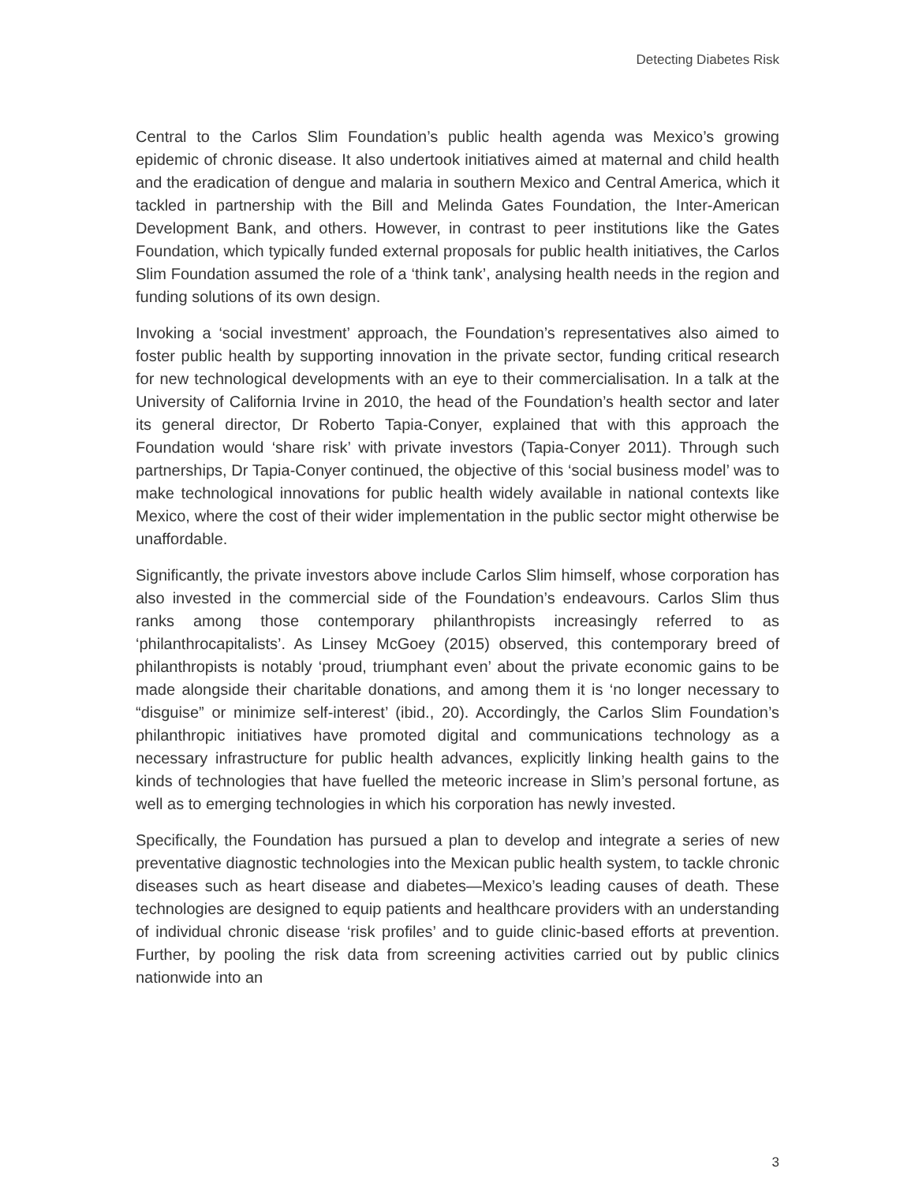Detecting Diabetes Risk
Central to the Carlos Slim Foundation’s public health agenda was Mexico’s growing epidemic of chronic disease. It also undertook initiatives aimed at maternal and child health and the eradication of dengue and malaria in southern Mexico and Central America, which it tackled in partnership with the Bill and Melinda Gates Foundation, the Inter-American Development Bank, and others. However, in contrast to peer institutions like the Gates Foundation, which typically funded external proposals for public health initiatives, the Carlos Slim Foundation assumed the role of a ‘think tank’, analysing health needs in the region and funding solutions of its own design.
Invoking a ‘social investment’ approach, the Foundation’s representatives also aimed to foster public health by supporting innovation in the private sector, funding critical research for new technological developments with an eye to their commercialisation. In a talk at the University of California Irvine in 2010, the head of the Foundation’s health sector and later its general director, Dr Roberto Tapia-Conyer, explained that with this approach the Foundation would ‘share risk’ with private investors (Tapia-Conyer 2011). Through such partnerships, Dr Tapia-Conyer continued, the objective of this ‘social business model’ was to make technological innovations for public health widely available in national contexts like Mexico, where the cost of their wider implementation in the public sector might otherwise be unaffordable.
Significantly, the private investors above include Carlos Slim himself, whose corporation has also invested in the commercial side of the Foundation’s endeavours. Carlos Slim thus ranks among those contemporary philanthropists increasingly referred to as ‘philanthrocapitalists’. As Linsey McGoey (2015) observed, this contemporary breed of philanthropists is notably ‘proud, triumphant even’ about the private economic gains to be made alongside their charitable donations, and among them it is ‘no longer necessary to “disguise” or minimize self-interest’ (ibid., 20). Accordingly, the Carlos Slim Foundation’s philanthropic initiatives have promoted digital and communications technology as a necessary infrastructure for public health advances, explicitly linking health gains to the kinds of technologies that have fuelled the meteoric increase in Slim’s personal fortune, as well as to emerging technologies in which his corporation has newly invested.
Specifically, the Foundation has pursued a plan to develop and integrate a series of new preventative diagnostic technologies into the Mexican public health system, to tackle chronic diseases such as heart disease and diabetes—Mexico’s leading causes of death. These technologies are designed to equip patients and healthcare providers with an understanding of individual chronic disease ‘risk profiles’ and to guide clinic-based efforts at prevention. Further, by pooling the risk data from screening activities carried out by public clinics nationwide into an
3